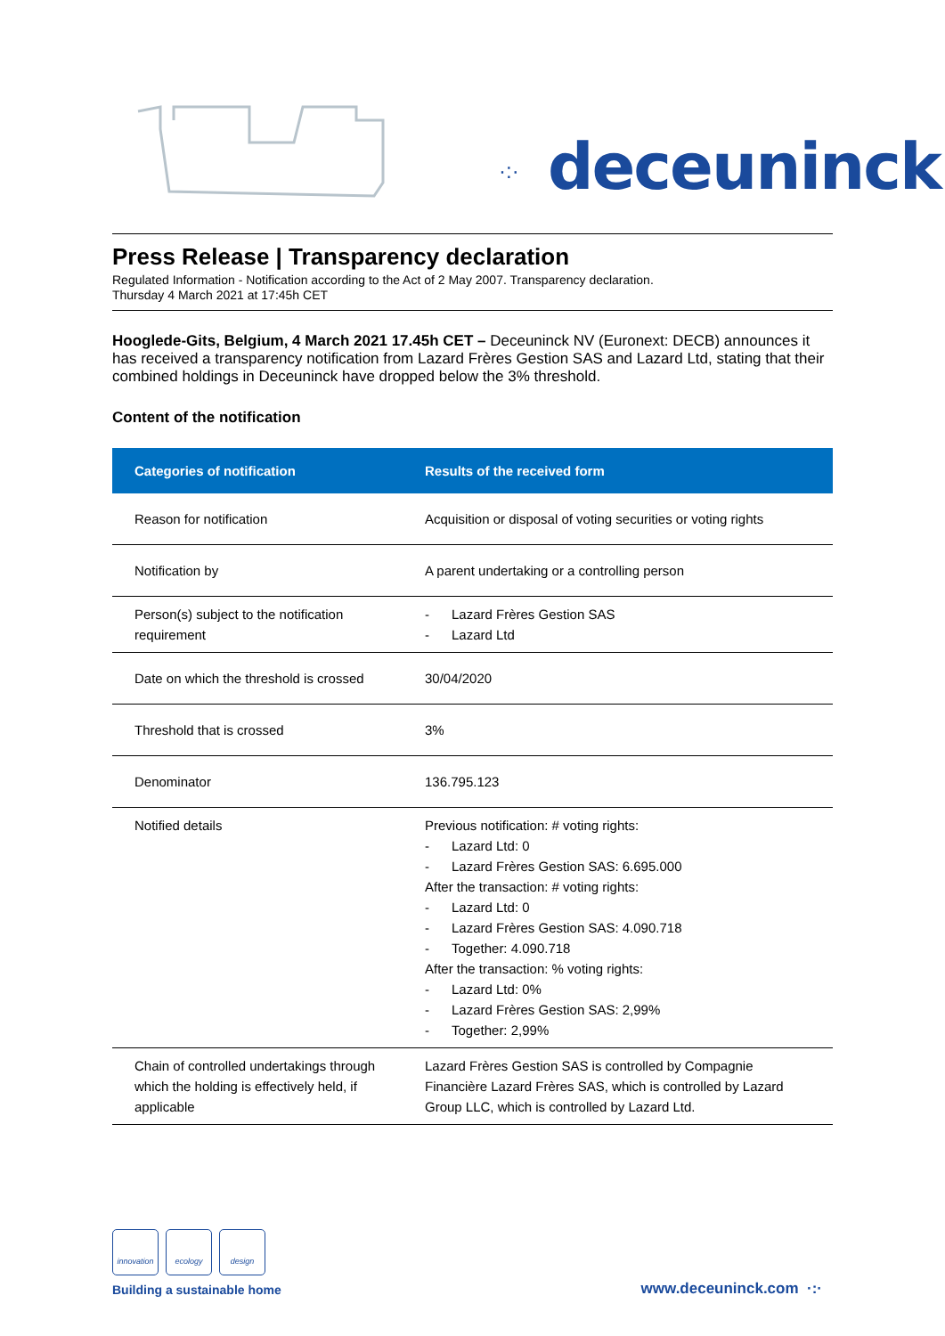·:· deceuninck
Press Release | Transparency declaration
Regulated Information - Notification according to the Act of 2 May 2007. Transparency declaration.
Thursday 4 March 2021 at 17:45h CET
Hooglede-Gits, Belgium, 4 March 2021 17.45h CET – Deceuninck NV (Euronext: DECB) announces it has received a transparency notification from Lazard Frères Gestion SAS and Lazard Ltd, stating that their combined holdings in Deceuninck have dropped below the 3% threshold.
Content of the notification
| Categories of notification | Results of the received form |
| --- | --- |
| Reason for notification | Acquisition or disposal of voting securities or voting rights |
| Notification by | A parent undertaking or a controlling person |
| Person(s) subject to the notification requirement | - Lazard Frères Gestion SAS - Lazard Ltd |
| Date on which the threshold is crossed | 30/04/2020 |
| Threshold that is crossed | 3% |
| Denominator | 136.795.123 |
| Notified details | Previous notification: # voting rights: - Lazard Ltd: 0 - Lazard Frères Gestion SAS: 6.695.000 After the transaction: # voting rights: - Lazard Ltd: 0 - Lazard Frères Gestion SAS: 4.090.718 - Together: 4.090.718 After the transaction: % voting rights: - Lazard Ltd: 0% - Lazard Frères Gestion SAS: 2,99% - Together: 2,99% |
| Chain of controlled undertakings through which the holding is effectively held, if applicable | Lazard Frères Gestion SAS is controlled by Compagnie Financière Lazard Frères SAS, which is controlled by Lazard Group LLC, which is controlled by Lazard Ltd. |
innovation
ecology
design
Building a sustainable home
www.deceuninck.com ·:·